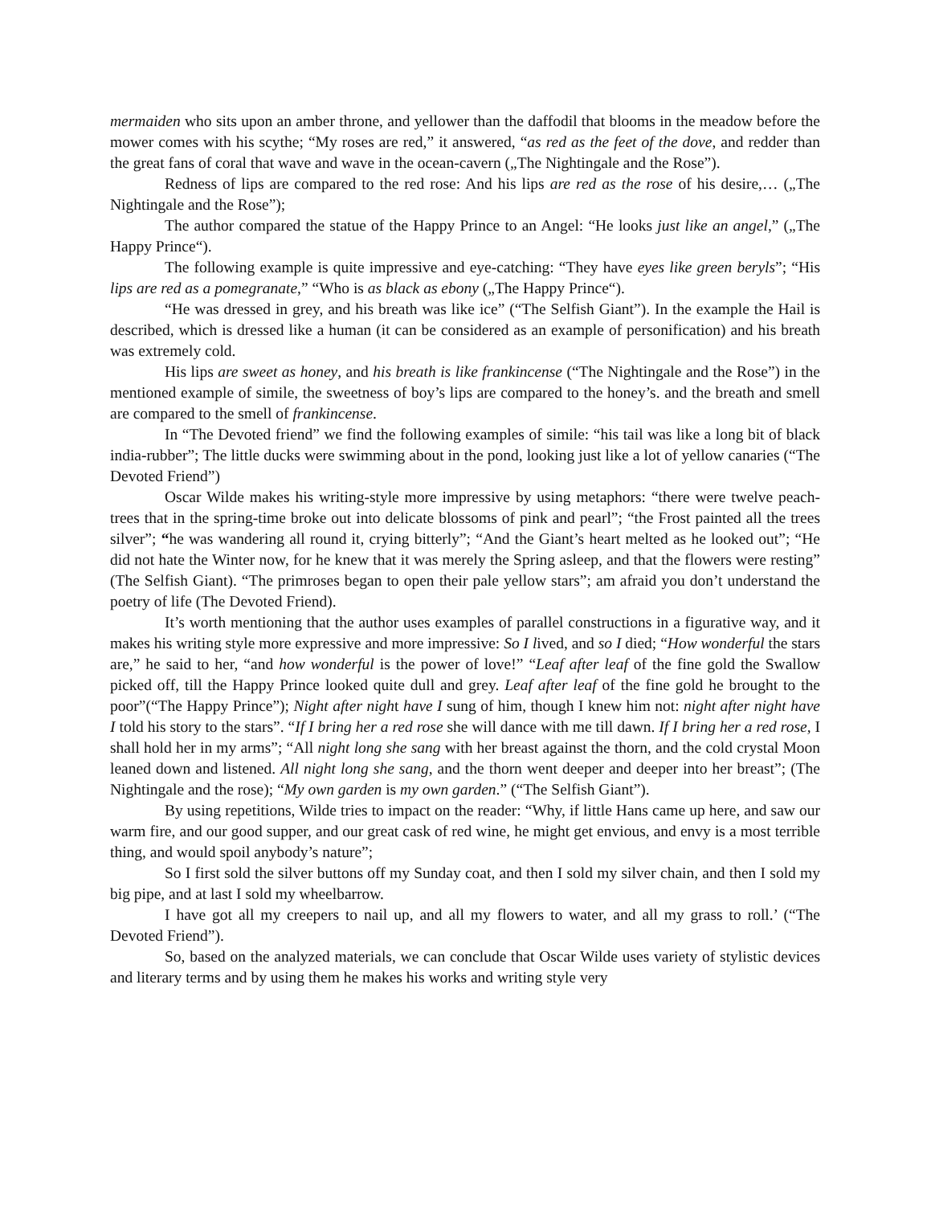mermaiden who sits upon an amber throne, and yellower than the daffodil that blooms in the meadow before the mower comes with his scythe; “My roses are red,” it answered, “as red as the feet of the dove, and redder than the great fans of coral that wave and wave in the ocean-cavern („The Nightingale and the Rose”).
Redness of lips are compared to the red rose: And his lips are red as the rose of his desire,… („The Nightingale and the Rose”);
The author compared the statue of the Happy Prince to an Angel: “He looks just like an angel,” („The Happy Prince“).
The following example is quite impressive and eye-catching: “They have eyes like green beryls”; “His lips are red as a pomegranate,” “Who is as black as ebony („The Happy Prince“).
“He was dressed in grey, and his breath was like ice” (“The Selfish Giant”). In the example the Hail is described, which is dressed like a human (it can be considered as an example of personification) and his breath was extremely cold.
His lips are sweet as honey, and his breath is like frankincense (“The Nightingale and the Rose”) in the mentioned example of simile, the sweetness of boy’s lips are compared to the honey’s. and the breath and smell are compared to the smell of frankincense.
In “The Devoted friend” we find the following examples of simile: “his tail was like a long bit of black india-rubber”; The little ducks were swimming about in the pond, looking just like a lot of yellow canaries (“The Devoted Friend”)
Oscar Wilde makes his writing-style more impressive by using metaphors: “there were twelve peach-trees that in the spring-time broke out into delicate blossoms of pink and pearl”; “the Frost painted all the trees silver”; “he was wandering all round it, crying bitterly”; “And the Giant’s heart melted as he looked out”; “He did not hate the Winter now, for he knew that it was merely the Spring asleep, and that the flowers were resting” (The Selfish Giant). “The primroses began to open their pale yellow stars”; am afraid you don’t understand the poetry of life (The Devoted Friend).
It’s worth mentioning that the author uses examples of parallel constructions in a figurative way, and it makes his writing style more expressive and more impressive: So I lived, and so I died; “How wonderful the stars are,” he said to her, “and how wonderful is the power of love!” “Leaf after leaf of the fine gold the Swallow picked off, till the Happy Prince looked quite dull and grey. Leaf after leaf of the fine gold he brought to the poor”(“The Happy Prince”); Night after night have I sung of him, though I knew him not: night after night have I told his story to the stars”. “If I bring her a red rose she will dance with me till dawn. If I bring her a red rose, I shall hold her in my arms”; “All night long she sang with her breast against the thorn, and the cold crystal Moon leaned down and listened. All night long she sang, and the thorn went deeper and deeper into her breast”; (The Nightingale and the rose); “My own garden is my own garden.” (“The Selfish Giant”).
By using repetitions, Wilde tries to impact on the reader: “Why, if little Hans came up here, and saw our warm fire, and our good supper, and our great cask of red wine, he might get envious, and envy is a most terrible thing, and would spoil anybody’s nature”;
So I first sold the silver buttons off my Sunday coat, and then I sold my silver chain, and then I sold my big pipe, and at last I sold my wheelbarrow.
I have got all my creepers to nail up, and all my flowers to water, and all my grass to roll.’ (“The Devoted Friend”).
So, based on the analyzed materials, we can conclude that Oscar Wilde uses variety of stylistic devices and literary terms and by using them he makes his works and writing style very